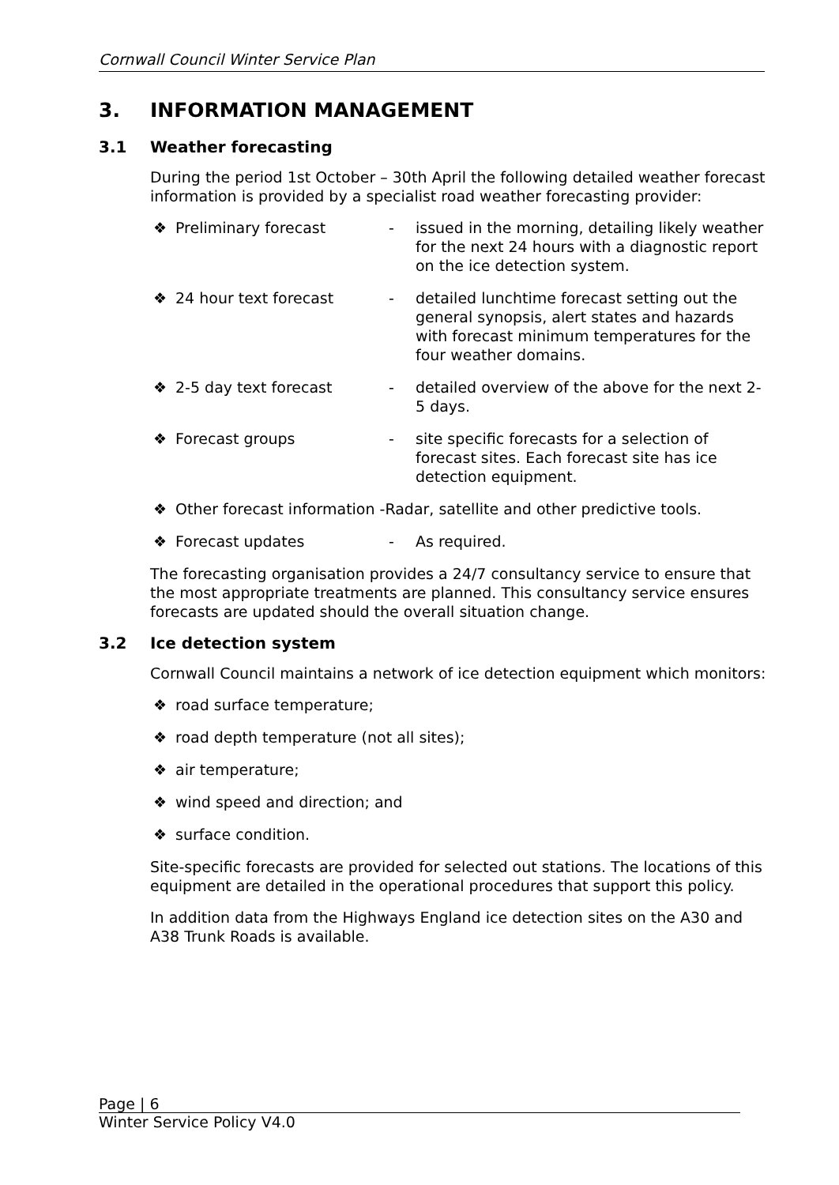Cornwall Council Winter Service Plan
3. INFORMATION MANAGEMENT
3.1 Weather forecasting
During the period 1st October – 30th April the following detailed weather forecast information is provided by a specialist road weather forecasting provider:
❖ Preliminary forecast - issued in the morning, detailing likely weather for the next 24 hours with a diagnostic report on the ice detection system.
❖ 24 hour text forecast - detailed lunchtime forecast setting out the general synopsis, alert states and hazards with forecast minimum temperatures for the four weather domains.
❖ 2-5 day text forecast - detailed overview of the above for the next 2-5 days.
❖ Forecast groups - site specific forecasts for a selection of forecast sites. Each forecast site has ice detection equipment.
❖ Other forecast information -Radar, satellite and other predictive tools.
❖ Forecast updates - As required.
The forecasting organisation provides a 24/7 consultancy service to ensure that the most appropriate treatments are planned. This consultancy service ensures forecasts are updated should the overall situation change.
3.2 Ice detection system
Cornwall Council maintains a network of ice detection equipment which monitors:
❖ road surface temperature;
❖ road depth temperature (not all sites);
❖ air temperature;
❖ wind speed and direction; and
❖ surface condition.
Site-specific forecasts are provided for selected out stations. The locations of this equipment are detailed in the operational procedures that support this policy.
In addition data from the Highways England ice detection sites on the A30 and A38 Trunk Roads is available.
Page | 6
Winter Service Policy V4.0